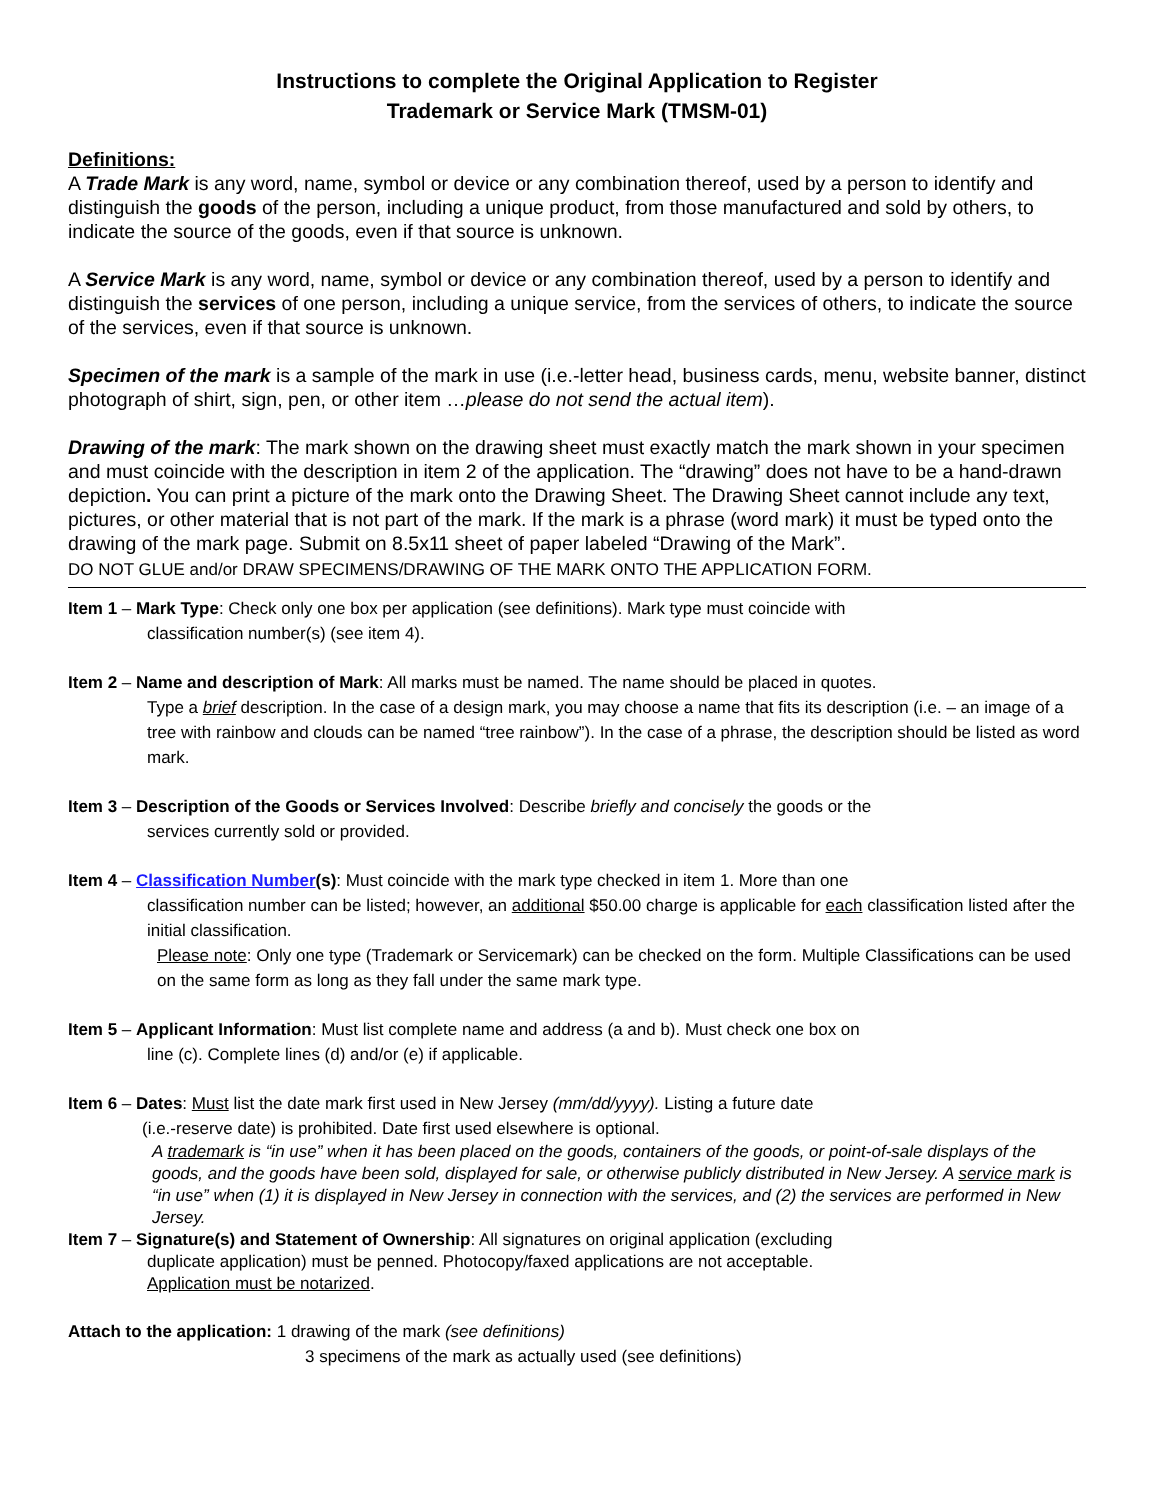Instructions to complete the Original Application to Register
Trademark or Service Mark (TMSM-01)
Definitions:
A Trade Mark is any word, name, symbol or device or any combination thereof, used by a person to identify and distinguish the goods of the person, including a unique product, from those manufactured and sold by others, to indicate the source of the goods, even if that source is unknown.
A Service Mark is any word, name, symbol or device or any combination thereof, used by a person to identify and distinguish the services of one person, including a unique service, from the services of others, to indicate the source of the services, even if that source is unknown.
Specimen of the mark is a sample of the mark in use (i.e.-letter head, business cards, menu, website banner, distinct photograph of shirt, sign, pen, or other item …please do not send the actual item).
Drawing of the mark: The mark shown on the drawing sheet must exactly match the mark shown in your specimen and must coincide with the description in item 2 of the application. The “drawing” does not have to be a hand-drawn depiction. You can print a picture of the mark onto the Drawing Sheet. The Drawing Sheet cannot include any text, pictures, or other material that is not part of the mark. If the mark is a phrase (word mark) it must be typed onto the drawing of the mark page. Submit on 8.5x11 sheet of paper labeled “Drawing of the Mark”.
DO NOT GLUE and/or DRAW SPECIMENS/DRAWING OF THE MARK ONTO THE APPLICATION FORM.
Item 1 – Mark Type: Check only one box per application (see definitions). Mark type must coincide with
classification number(s) (see item 4).
Item 2 – Name and description of Mark: All marks must be named. The name should be placed in quotes.
Type a brief description. In the case of a design mark, you may choose a name that fits its description (i.e. – an image of a tree with rainbow and clouds can be named “tree rainbow”). In the case of a phrase, the description should be listed as word mark.
Item 3 – Description of the Goods or Services Involved: Describe briefly and concisely the goods or the
services currently sold or provided.
Item 4 – Classification Number(s): Must coincide with the mark type checked in item 1. More than one
classification number can be listed; however, an additional $50.00 charge is applicable for each classification listed after the initial classification.
Please note: Only one type (Trademark or Servicemark) can be checked on the form. Multiple Classifications can be used on the same form as long as they fall under the same mark type.
Item 5 – Applicant Information: Must list complete name and address (a and b). Must check one box on
line (c). Complete lines (d) and/or (e) if applicable.
Item 6 – Dates: Must list the date mark first used in New Jersey (mm/dd/yyyy). Listing a future date
(i.e.-reserve date) is prohibited. Date first used elsewhere is optional.
A trademark is “in use” when it has been placed on the goods, containers of the goods, or point-of-sale displays of the goods, and the goods have been sold, displayed for sale, or otherwise publicly distributed in New Jersey. A service mark is “in use” when (1) it is displayed in New Jersey in connection with the services, and (2) the services are performed in New Jersey.
Item 7 – Signature(s) and Statement of Ownership: All signatures on original application (excluding
duplicate application) must be penned. Photocopy/faxed applications are not acceptable.
Application must be notarized.
Attach to the application: 1 drawing of the mark (see definitions)
3 specimens of the mark as actually used (see definitions)